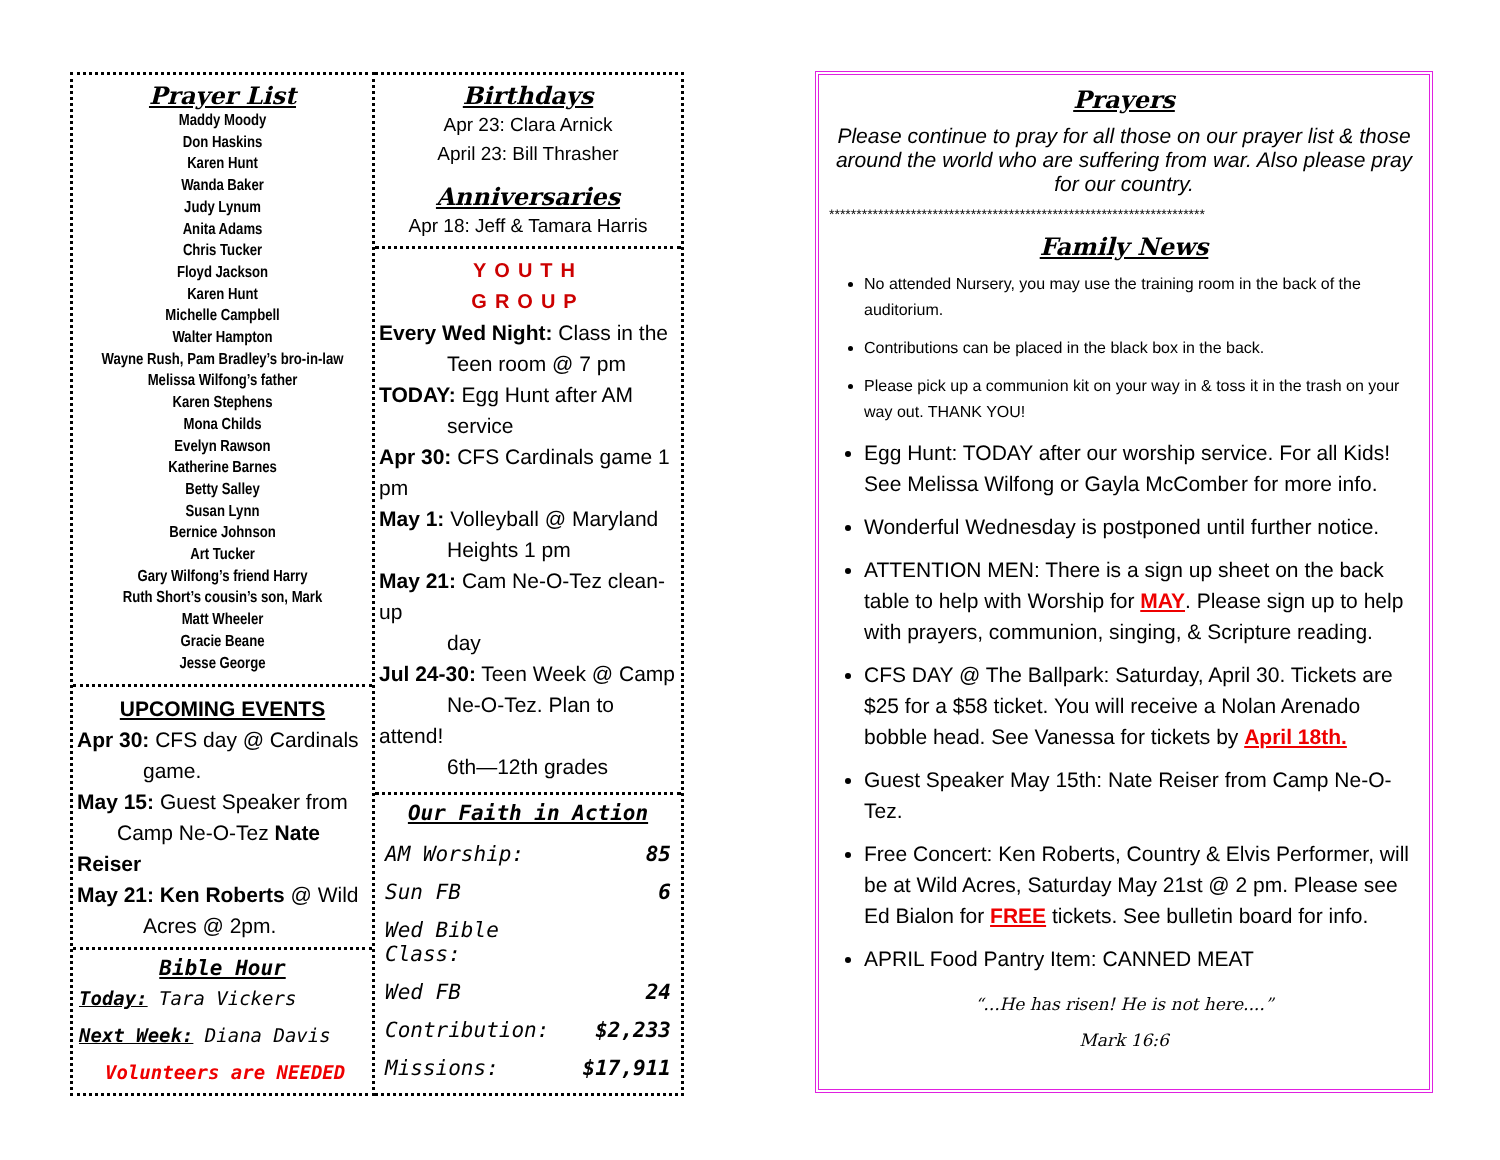Prayer List
Maddy Moody
Don Haskins
Karen Hunt
Wanda Baker
Judy Lynum
Anita Adams
Chris Tucker
Floyd Jackson
Karen Hunt
Michelle Campbell
Walter Hampton
Wayne Rush, Pam Bradley’s bro-in-law
Melissa Wilfong’s father
Karen Stephens
Mona Childs
Evelyn Rawson
Katherine Barnes
Betty Salley
Susan Lynn
Bernice Johnson
Art Tucker
Gary Wilfong’s friend Harry
Ruth Short’s cousin’s son, Mark
Matt Wheeler
Gracie Beane
Jesse George
UPCOMING EVENTS
Apr 30: CFS day @ Cardinals
game.
May 15: Guest Speaker from
Camp Ne-O-Tez Nate Reiser
May 21: Ken Roberts @ Wild
Acres @ 2pm.
Bible Hour
Today: Tara Vickers
Next Week: Diana Davis
Volunteers are NEEDED
Birthdays
Apr 23: Clara Arnick
April 23: Bill Thrasher
Anniversaries
Apr 18: Jeff & Tamara Harris
YOUTH
GROUP
Every Wed Night: Class in the
Teen room @ 7 pm
TODAY: Egg Hunt after AM
service
Apr 30: CFS Cardinals game 1 pm
May 1: Volleyball @ Maryland
Heights 1 pm
May 21: Cam Ne-O-Tez clean-up
day
Jul 24-30: Teen Week @ Camp
Ne-O-Tez. Plan to attend!
6th—12th grades
Our Faith in Action
| AM Worship: | 85 |
| Sun FB | 6 |
| Wed Bible Class: | |
| Wed FB | 24 |
| Contribution: | $2,233 |
| Missions: | $17,911 |
Prayers
Please continue to pray for all those on our prayer list & those around the world who are suffering from war. Also please pray for our country.
*********************************************************************
Family News
No attended Nursery, you may use the training room in the back of the auditorium.
Contributions can be placed in the black box in the back.
Please pick up a communion kit on your way in & toss it in the trash on your way out. THANK YOU!
Egg Hunt: TODAY after our worship service. For all Kids! See Melissa Wilfong or Gayla McComber for more info.
Wonderful Wednesday is postponed until further notice.
ATTENTION MEN: There is a sign up sheet on the back table to help with Worship for MAY. Please sign up to help with prayers, communion, singing, & Scripture reading.
CFS DAY @ The Ballpark: Saturday, April 30. Tickets are $25 for a $58 ticket. You will receive a Nolan Arenado bobble head. See Vanessa for tickets by April 18th.
Guest Speaker May 15th: Nate Reiser from Camp Ne-O-Tez.
Free Concert: Ken Roberts, Country & Elvis Performer, will be at Wild Acres, Saturday May 21st @ 2 pm. Please see Ed Bialon for FREE tickets. See bulletin board for info.
APRIL Food Pantry Item: CANNED MEAT
“...He has risen! He is not here....”
Mark 16:6